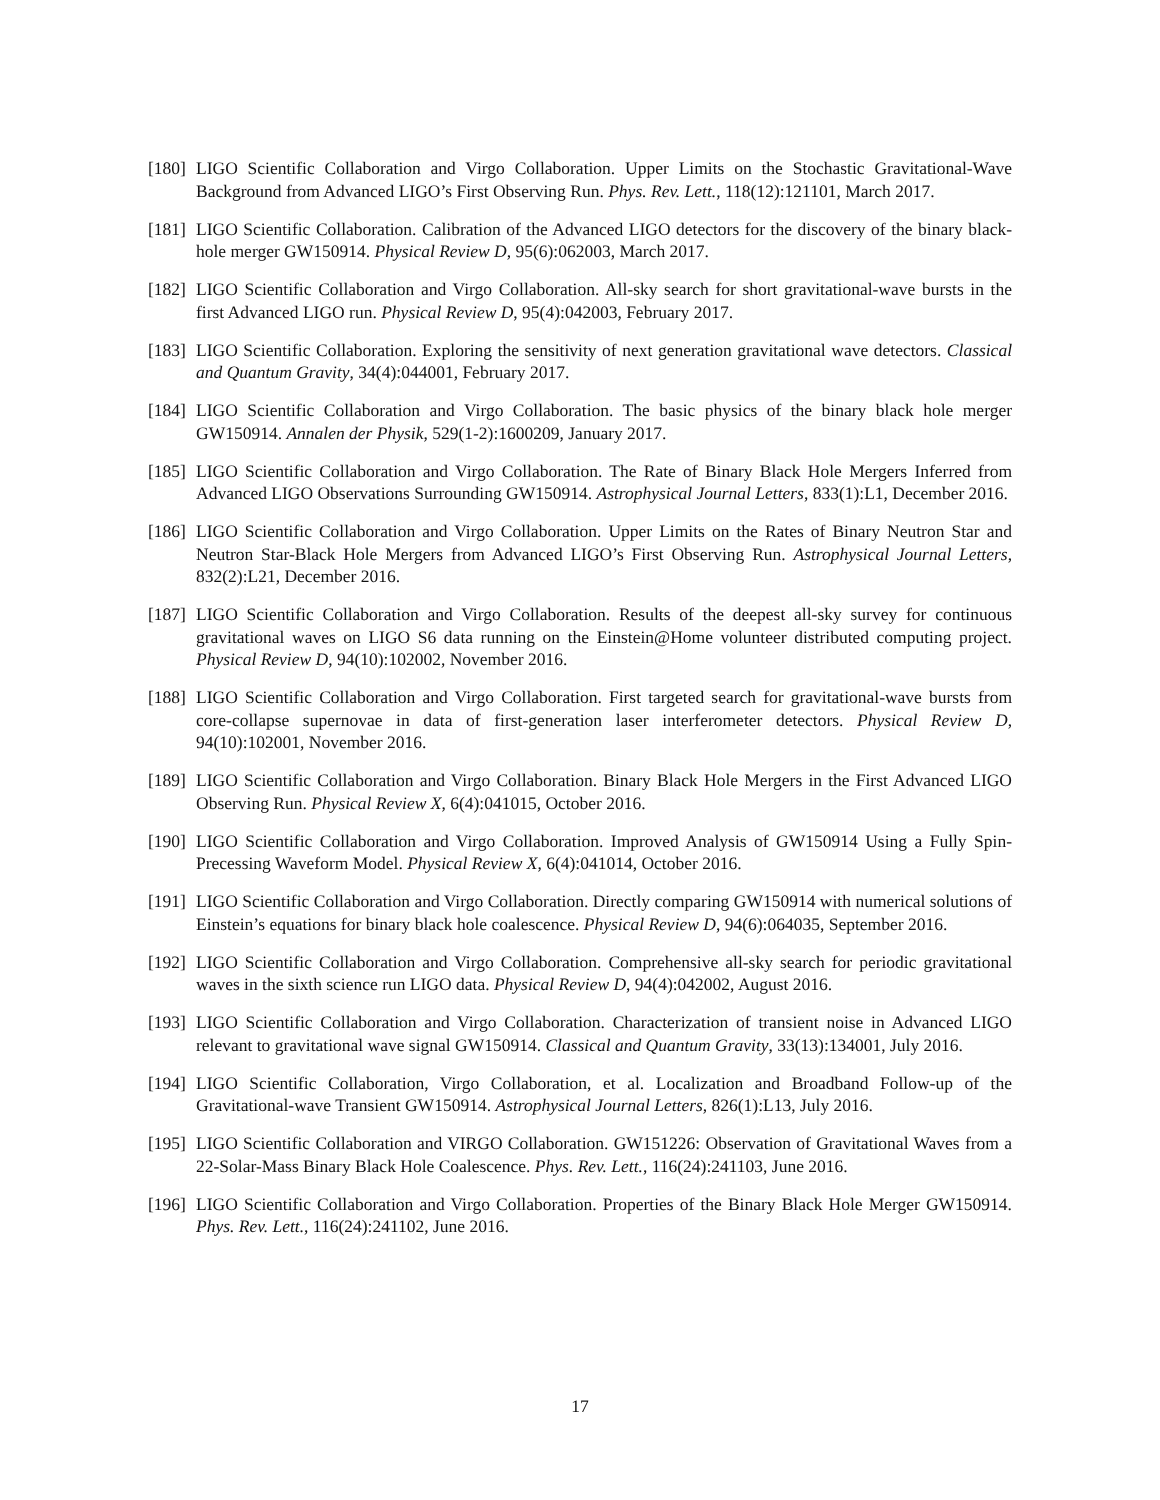[180] LIGO Scientific Collaboration and Virgo Collaboration. Upper Limits on the Stochastic Gravitational-Wave Background from Advanced LIGO’s First Observing Run. Phys. Rev. Lett., 118(12):121101, March 2017.
[181] LIGO Scientific Collaboration. Calibration of the Advanced LIGO detectors for the discovery of the binary black-hole merger GW150914. Physical Review D, 95(6):062003, March 2017.
[182] LIGO Scientific Collaboration and Virgo Collaboration. All-sky search for short gravitational-wave bursts in the first Advanced LIGO run. Physical Review D, 95(4):042003, February 2017.
[183] LIGO Scientific Collaboration. Exploring the sensitivity of next generation gravitational wave detectors. Classical and Quantum Gravity, 34(4):044001, February 2017.
[184] LIGO Scientific Collaboration and Virgo Collaboration. The basic physics of the binary black hole merger GW150914. Annalen der Physik, 529(1-2):1600209, January 2017.
[185] LIGO Scientific Collaboration and Virgo Collaboration. The Rate of Binary Black Hole Mergers Inferred from Advanced LIGO Observations Surrounding GW150914. Astrophysical Journal Letters, 833(1):L1, December 2016.
[186] LIGO Scientific Collaboration and Virgo Collaboration. Upper Limits on the Rates of Binary Neutron Star and Neutron Star-Black Hole Mergers from Advanced LIGO’s First Observing Run. Astrophysical Journal Letters, 832(2):L21, December 2016.
[187] LIGO Scientific Collaboration and Virgo Collaboration. Results of the deepest all-sky survey for continuous gravitational waves on LIGO S6 data running on the Einstein@Home volunteer distributed computing project. Physical Review D, 94(10):102002, November 2016.
[188] LIGO Scientific Collaboration and Virgo Collaboration. First targeted search for gravitational-wave bursts from core-collapse supernovae in data of first-generation laser interferometer detectors. Physical Review D, 94(10):102001, November 2016.
[189] LIGO Scientific Collaboration and Virgo Collaboration. Binary Black Hole Mergers in the First Advanced LIGO Observing Run. Physical Review X, 6(4):041015, October 2016.
[190] LIGO Scientific Collaboration and Virgo Collaboration. Improved Analysis of GW150914 Using a Fully Spin-Precessing Waveform Model. Physical Review X, 6(4):041014, October 2016.
[191] LIGO Scientific Collaboration and Virgo Collaboration. Directly comparing GW150914 with numerical solutions of Einstein’s equations for binary black hole coalescence. Physical Review D, 94(6):064035, September 2016.
[192] LIGO Scientific Collaboration and Virgo Collaboration. Comprehensive all-sky search for periodic gravitational waves in the sixth science run LIGO data. Physical Review D, 94(4):042002, August 2016.
[193] LIGO Scientific Collaboration and Virgo Collaboration. Characterization of transient noise in Advanced LIGO relevant to gravitational wave signal GW150914. Classical and Quantum Gravity, 33(13):134001, July 2016.
[194] LIGO Scientific Collaboration, Virgo Collaboration, et al. Localization and Broadband Follow-up of the Gravitational-wave Transient GW150914. Astrophysical Journal Letters, 826(1):L13, July 2016.
[195] LIGO Scientific Collaboration and VIRGO Collaboration. GW151226: Observation of Gravitational Waves from a 22-Solar-Mass Binary Black Hole Coalescence. Phys. Rev. Lett., 116(24):241103, June 2016.
[196] LIGO Scientific Collaboration and Virgo Collaboration. Properties of the Binary Black Hole Merger GW150914. Phys. Rev. Lett., 116(24):241102, June 2016.
17